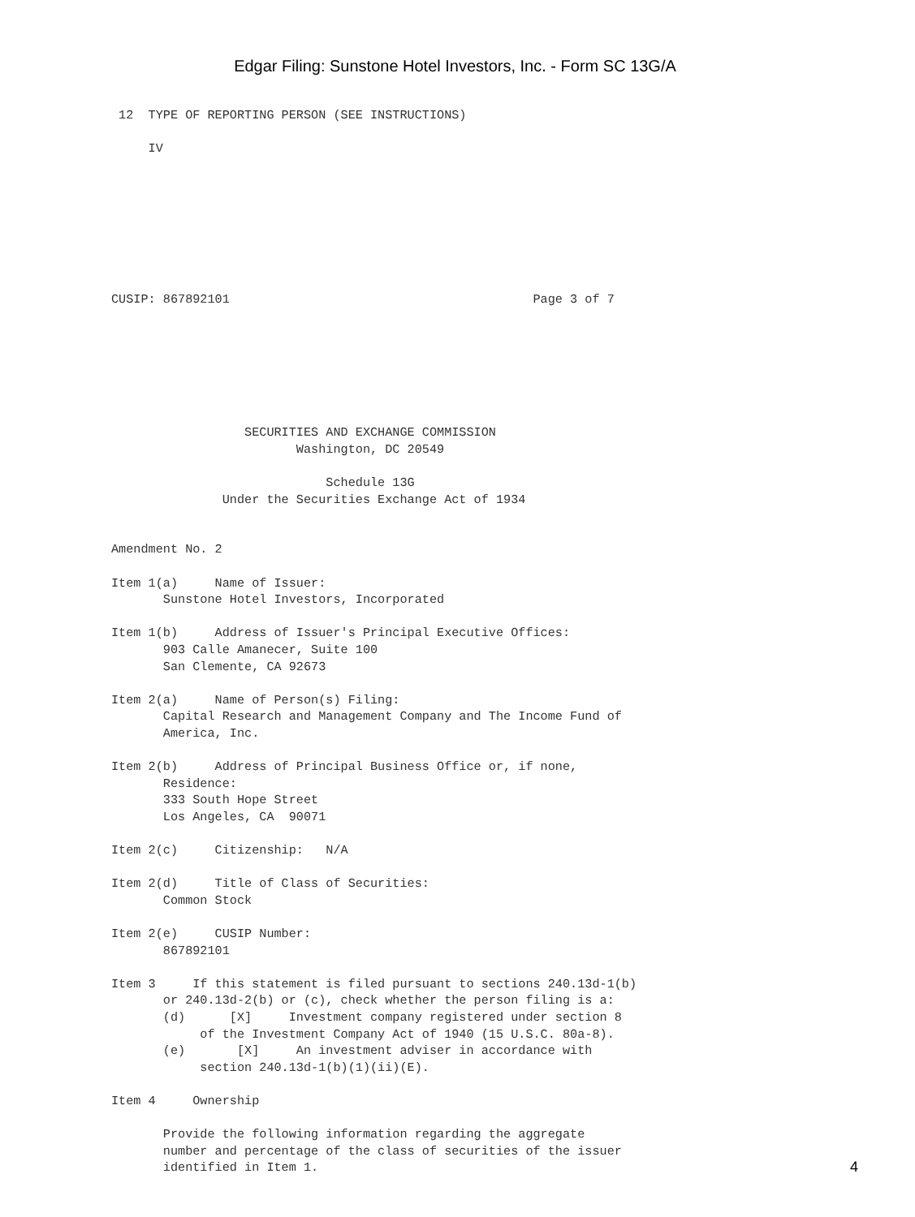Edgar Filing: Sunstone Hotel Investors, Inc. - Form SC 13G/A
 12  TYPE OF REPORTING PERSON (SEE INSTRUCTIONS)

     IV








CUSIP: 867892101                                         Page 3 of 7







                  SECURITIES AND EXCHANGE COMMISSION
                         Washington, DC 20549

                             Schedule 13G
               Under the Securities Exchange Act of 1934


Amendment No. 2

Item 1(a)     Name of Issuer:
       Sunstone Hotel Investors, Incorporated

Item 1(b)     Address of Issuer's Principal Executive Offices:
       903 Calle Amanecer, Suite 100
       San Clemente, CA 92673

Item 2(a)     Name of Person(s) Filing:
       Capital Research and Management Company and The Income Fund of
       America, Inc.

Item 2(b)     Address of Principal Business Office or, if none,
       Residence:
       333 South Hope Street
       Los Angeles, CA  90071

Item 2(c)     Citizenship:   N/A

Item 2(d)     Title of Class of Securities:
       Common Stock

Item 2(e)     CUSIP Number:
       867892101

Item 3     If this statement is filed pursuant to sections 240.13d-1(b)
       or 240.13d-2(b) or (c), check whether the person filing is a:
       (d)      [X]     Investment company registered under section 8
            of the Investment Company Act of 1940 (15 U.S.C. 80a-8).
       (e)       [X]     An investment adviser in accordance with
            section 240.13d-1(b)(1)(ii)(E).

Item 4     Ownership

       Provide the following information regarding the aggregate
       number and percentage of the class of securities of the issuer
       identified in Item 1.
4